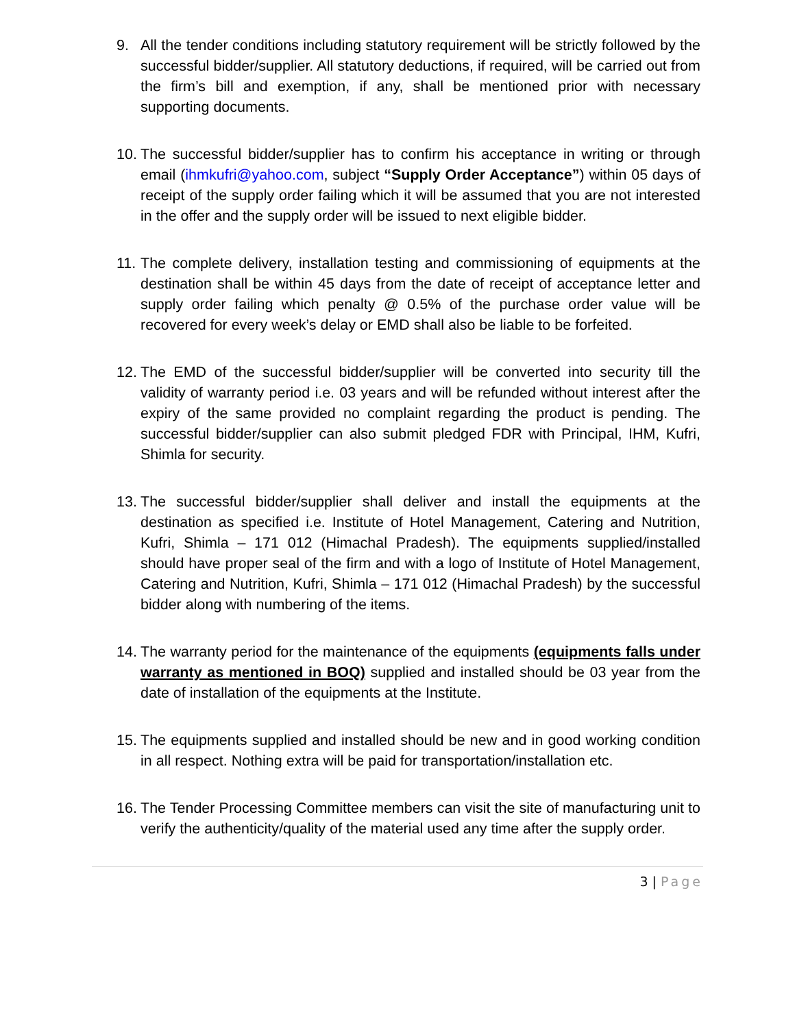9. All the tender conditions including statutory requirement will be strictly followed by the successful bidder/supplier. All statutory deductions, if required, will be carried out from the firm’s bill and exemption, if any, shall be mentioned prior with necessary supporting documents.
10.
The successful bidder/supplier has to confirm his acceptance in writing or through email (ihmkufri@yahoo.com, subject “Supply Order Acceptance”) within 05 days of receipt of the supply order failing which it will be assumed that you are not interested in the offer and the supply order will be issued to next eligible bidder.
11.
The complete delivery, installation testing and commissioning of equipments at the destination shall be within 45 days from the date of receipt of acceptance letter and supply order failing which penalty @ 0.5% of the purchase order value will be recovered for every week’s delay or EMD shall also be liable to be forfeited.
12.
The EMD of the successful bidder/supplier will be converted into security till the validity of warranty period i.e. 03 years and will be refunded without interest after the expiry of the same provided no complaint regarding the product is pending. The successful bidder/supplier can also submit pledged FDR with Principal, IHM, Kufri, Shimla for security.
13.
The successful bidder/supplier shall deliver and install the equipments at the destination as specified i.e. Institute of Hotel Management, Catering and Nutrition, Kufri, Shimla – 171 012 (Himachal Pradesh). The equipments supplied/installed should have proper seal of the firm and with a logo of Institute of Hotel Management, Catering and Nutrition, Kufri, Shimla – 171 012 (Himachal Pradesh) by the successful bidder along with numbering of the items.
14.
The warranty period for the maintenance of the equipments (equipments falls under warranty as mentioned in BOQ) supplied and installed should be 03 year from the date of installation of the equipments at the Institute.
15.
The equipments supplied and installed should be new and in good working condition in all respect. Nothing extra will be paid for transportation/installation etc.
16.
The Tender Processing Committee members can visit the site of manufacturing unit to verify the authenticity/quality of the material used any time after the supply order.
3 | Page